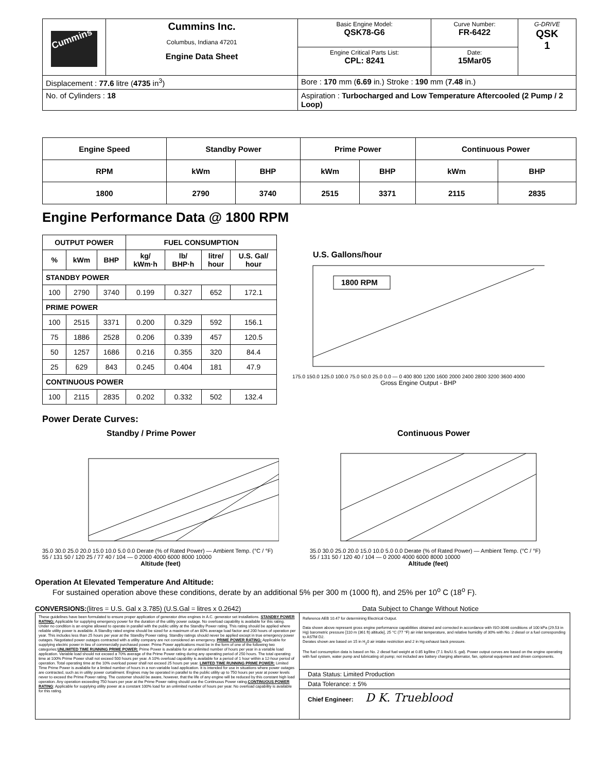| Cummins | Cummins Inc. Columbus, Indiana 47201 Engine Data Sheet | Basic Engine Model: QSK78-G6 | Curve Number: FR-6422 | G-DRIVE QSK 1 |
| | | Engine Critical Parts List: CPL: 8241 | Date: 15Mar05 | |
| Displacement : 77.6 litre ( 4735 in<sup>3</sup>) | | Bore : 170 mm ( 6.69 in.) Stroke : 190 mm ( 7.48 in.) | | |
| No. of Cylinders : 18 | | Aspiration : Turbocharged and Low Temperature Aftercooled (2 Pump / 2 Loop) | | |
| Engine Speed | Standby Power | | Prime Power | | Continuous Power | |
| --- | --- | --- | --- | --- | --- | --- |
| RPM | kWm | BHP | kWm | BHP | kWm | BHP |
| 1800 | 2790 | 3740 | 2515 | 3371 | 2115 | 2835 |
Engine Performance Data @ 1800 RPM
| OUTPUT POWER | | | FUEL CONSUMPTION | | | |
| --- | --- | --- | --- | --- | --- | --- |
| % | kWm | BHP | kg/ kWm·h | lb/ BHP·h | litre/ hour | U.S. Gal/ hour |
| STANDBY POWER | | | | | | |
| 100 | 2790 | 3740 | 0.199 | 0.327 | 652 | 172.1 |
| PRIME POWER | | | | | | |
| 100 | 2515 | 3371 | 0.200 | 0.329 | 592 | 156.1 |
| 75 | 1886 | 2528 | 0.206 | 0.339 | 457 | 120.5 |
| 50 | 1257 | 1686 | 0.216 | 0.355 | 320 | 84.4 |
| 25 | 629 | 843 | 0.245 | 0.404 | 181 | 47.9 |
| CONTINUOUS POWER | | | | | | |
| 100 | 2115 | 2835 | 0.202 | 0.332 | 502 | 132.4 |
U.S. Gallons/hour
1800 RPM
175.0 150.0 125.0 100.0 75.0 50.0 25.0 0.0 — 0 400 800 1200 1600 2000 2400 2800 3200 3600 4000
Gross Engine Output - BHP
Power Derate Curves:
Standby / Prime Power
35.0 30.0 25.0 20.0 15.0 10.0 5.0 0.0 Derate (% of Rated Power) — Ambient Temp. (°C / °F) 55 / 131 50 / 120 25 / 77 40 / 104 — 0 2000 4000 6000 8000 10000
Altitude (feet)
Continuous Power
35.0 30.0 25.0 20.0 15.0 10.0 5.0 0.0 Derate (% of Rated Power) — Ambient Temp. (°C / °F) 55 / 131 50 / 120 40 / 104 — 0 2000 4000 6000 8000 10000
Altitude (feet)
Operation At Elevated Temperature And Altitude:
For sustained operation above these conditions, derate by an additional 5% per 300 m (1000 ft), and 25% per 10<sup>o</sup> C (18<sup>o</sup> F).
CONVERSIONS:(litres = U.S. Gal x 3.785) (U.S.Gal = litres x 0.2642) Data Subject to Change Without Notice
| These guidelines have been formulated to ensure proper application of generator drive engines in A.C. generator set installations. STANDBY POWER RATING: Applicable for supplying emergency power for the duration of the utility power outage. No overload capability is available for this rating. Under no condition is an engine allowed to operate in parallel with the public utility at the Standby Power rating. This rating should be applied where reliable utility power is available. A Standby rated engine should be sized for a maximum of an 80% average load factor and 200 hours of operation per year. This includes less than 25 hours per year at the Standby Power rating. Standby ratings should never be applied except in true emergency power outages. Negotiated power outages contracted with a utility company are not considered an emergency. PRIME POWER RATING: Applicable for supplying electric power in lieu of commercially purchased power. Prime Power applications must be in the form of one of the following two categories: UNLIMITED TIME RUNNING PRIME POWER: Prime Power is available for an unlimited number of hours per year in a variable load application. Variable load should not exceed a 70% average of the Prime Power rating during any operating period of 250 hours. The total operating time at 100% Prime Power shall not exceed 500 hours per year. A 10% overload capability is available for a period of 1 hour within a 12-hour period of operation. Total operating time at the 10% overload power shall not exceed 25 hours per year. LIMITED TIME RUNNING PRIME POWER: Limited Time Prime Power is available for a limited number of hours in a non-variable load application. It is intended for use in situations where power outages are contracted, such as in utility power curtailment. Engines may be operated in parallel to the public utility up to 750 hours per year at power levels never to exceed the Prime Power rating. The customer should be aware, however, that the life of any engine will be reduced by this constant high load operation. Any operation exceeding 750 hours per year at the Prime Power rating should use the Continuous Power rating. CONTINUOUS POWER RATING : Applicable for supplying utility power at a constant 100% load for an unlimited number of hours per year. No overload capability is available for this rating. | Reference AEB 10.47 for determining Electrical Output. Data shown above represent gross engine performance capabilities obtained and corrected in accordance with ISO-3046 conditions of 100 kPa (29.53 in Hg) barometric pressure [110 m (361 ft) altitude], 25 °C (77 °F) air inlet temperature, and relative humidity of 30% with No. 2 diesel or a fuel corresponding to ASTM D2. Derates shown are based on 15 in H<sub>2</sub>0 air intake restriction and 2 in Hg exhaust back pressure. The fuel consumption data is based on No. 2 diesel fuel weight at 0.85 kg/litre (7.1 lbs/U.S. gal). Power output curves are based on the engine operating with fuel system, water pump and lubricating oil pump; not included are battery charging alternator, fan, optional equipment and driven components. Data Status: Limited Production Data Tolerance: ± 5% Chief Engineer: D K. Trueblood |